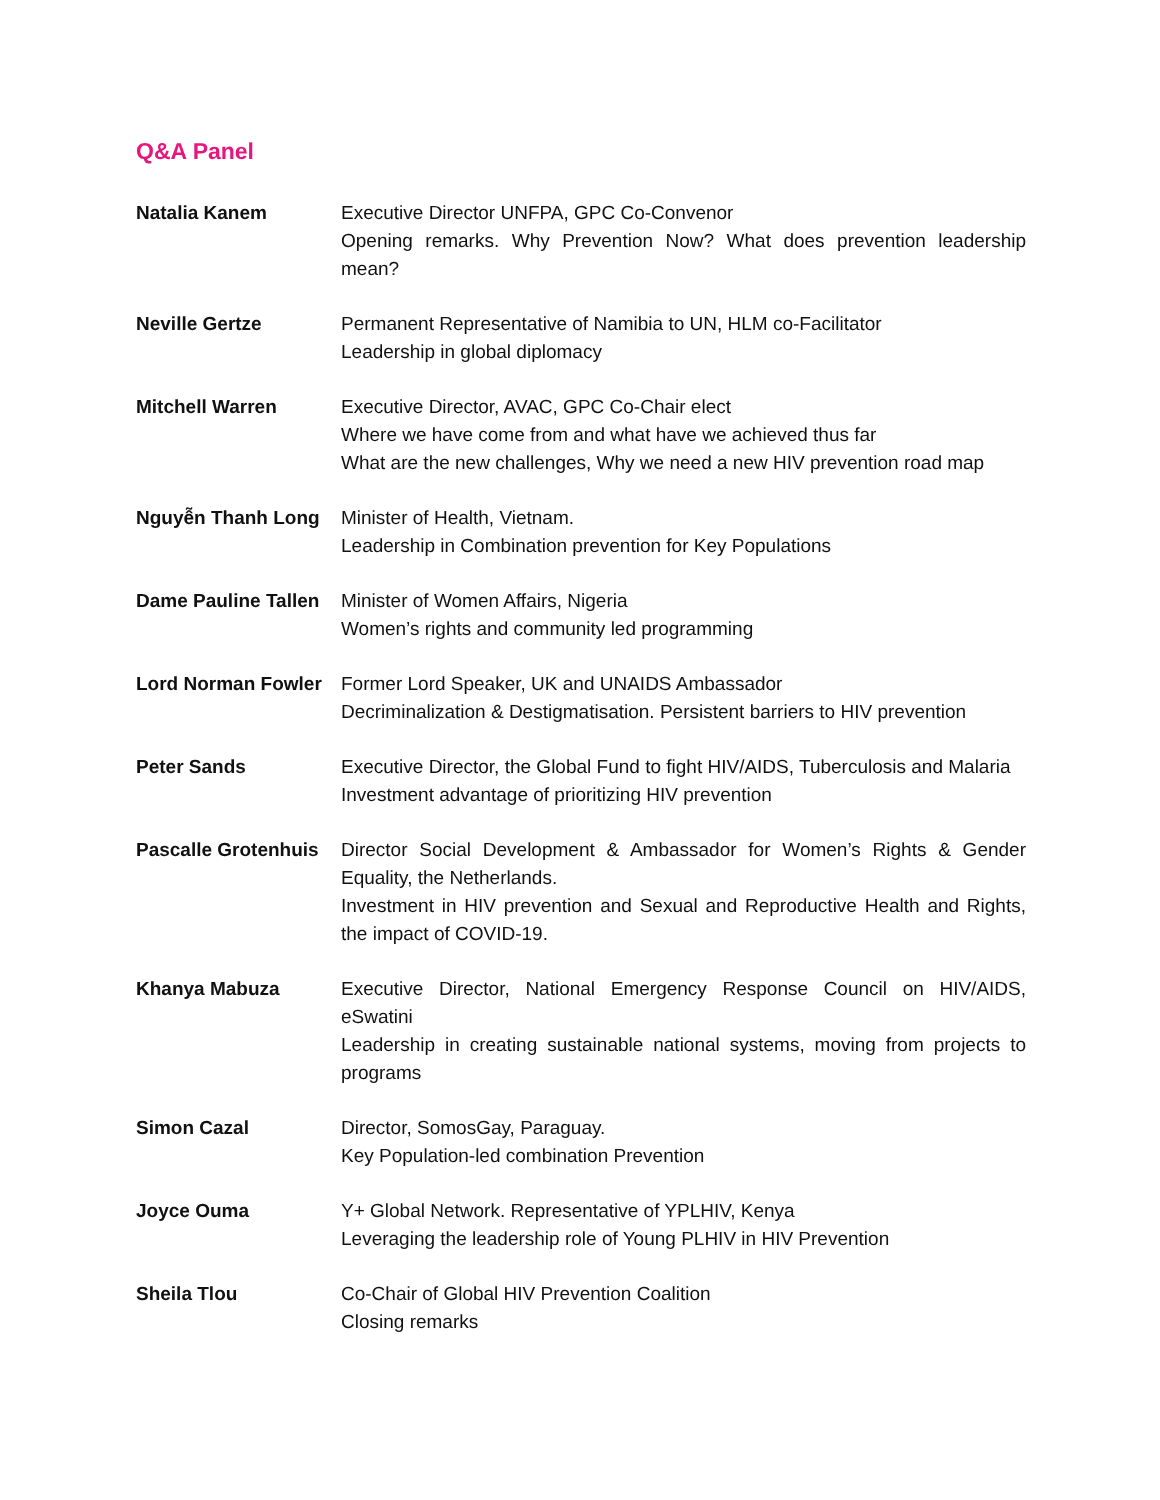Q&A Panel
| Natalia Kanem | Executive Director UNFPA, GPC Co-Convenor Opening remarks. Why Prevention Now? What does prevention leadership mean? |
| Neville Gertze | Permanent Representative of Namibia to UN, HLM co-Facilitator Leadership in global diplomacy |
| Mitchell Warren | Executive Director, AVAC, GPC Co-Chair elect Where we have come from and what have we achieved thus far What are the new challenges, Why we need a new HIV prevention road map |
| Nguyễn Thanh Long | Minister of Health, Vietnam. Leadership in Combination prevention for Key Populations |
| Dame Pauline Tallen | Minister of Women Affairs, Nigeria Women’s rights and community led programming |
| Lord Norman Fowler | Former Lord Speaker, UK and UNAIDS Ambassador Decriminalization & Destigmatisation. Persistent barriers to HIV prevention |
| Peter Sands | Executive Director, the Global Fund to fight HIV/AIDS, Tuberculosis and Malaria Investment advantage of prioritizing HIV prevention |
| Pascalle Grotenhuis | Director Social Development & Ambassador for Women’s Rights & Gender Equality, the Netherlands. Investment in HIV prevention and Sexual and Reproductive Health and Rights, the impact of COVID-19. |
| Khanya Mabuza | Executive Director, National Emergency Response Council on HIV/AIDS, eSwatini Leadership in creating sustainable national systems, moving from projects to programs |
| Simon Cazal | Director, SomosGay, Paraguay. Key Population-led combination Prevention |
| Joyce Ouma | Y+ Global Network. Representative of YPLHIV, Kenya Leveraging the leadership role of Young PLHIV in HIV Prevention |
| Sheila Tlou | Co-Chair of Global HIV Prevention Coalition Closing remarks |